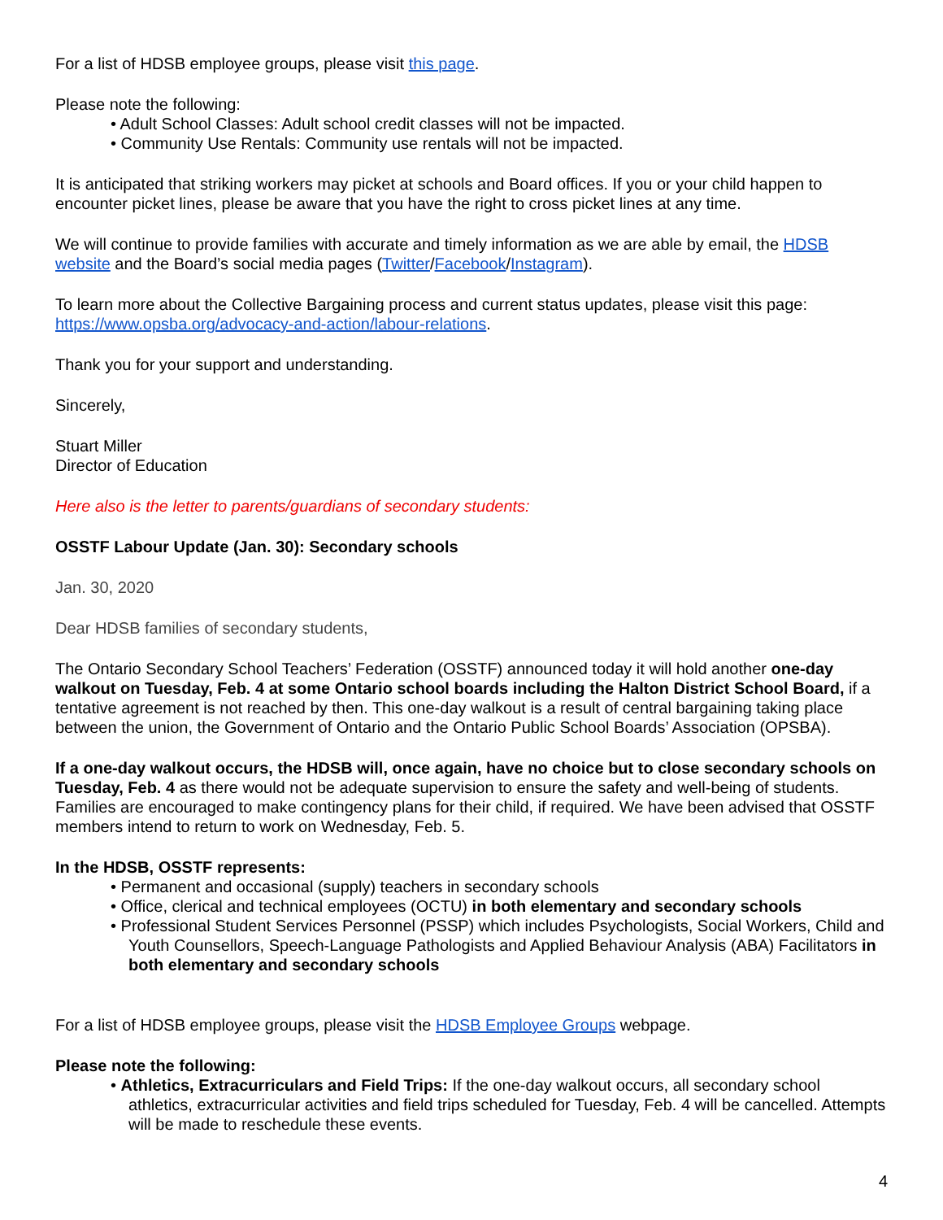For a list of HDSB employee groups, please visit this page.
Please note the following:
• Adult School Classes: Adult school credit classes will not be impacted.
• Community Use Rentals: Community use rentals will not be impacted.
It is anticipated that striking workers may picket at schools and Board offices. If you or your child happen to encounter picket lines, please be aware that you have the right to cross picket lines at any time.
We will continue to provide families with accurate and timely information as we are able by email, the HDSB website and the Board’s social media pages (Twitter/Facebook/Instagram).
To learn more about the Collective Bargaining process and current status updates, please visit this page: https://www.opsba.org/advocacy-and-action/labour-relations.
Thank you for your support and understanding.
Sincerely,
Stuart Miller
Director of Education
Here also is the letter to parents/guardians of secondary students:
OSSTF Labour Update (Jan. 30): Secondary schools
Jan. 30, 2020
Dear HDSB families of secondary students,
The Ontario Secondary School Teachers’ Federation (OSSTF) announced today it will hold another one-day walkout on Tuesday, Feb. 4 at some Ontario school boards including the Halton District School Board, if a tentative agreement is not reached by then. This one-day walkout is a result of central bargaining taking place between the union, the Government of Ontario and the Ontario Public School Boards’ Association (OPSBA).
If a one-day walkout occurs, the HDSB will, once again, have no choice but to close secondary schools on Tuesday, Feb. 4 as there would not be adequate supervision to ensure the safety and well-being of students. Families are encouraged to make contingency plans for their child, if required. We have been advised that OSSTF members intend to return to work on Wednesday, Feb. 5.
In the HDSB, OSSTF represents:
• Permanent and occasional (supply) teachers in secondary schools
• Office, clerical and technical employees (OCTU) in both elementary and secondary schools
• Professional Student Services Personnel (PSSP) which includes Psychologists, Social Workers, Child and Youth Counsellors, Speech-Language Pathologists and Applied Behaviour Analysis (ABA) Facilitators in both elementary and secondary schools
For a list of HDSB employee groups, please visit the HDSB Employee Groups webpage.
Please note the following:
• Athletics, Extracurriculars and Field Trips: If the one-day walkout occurs, all secondary school athletics, extracurricular activities and field trips scheduled for Tuesday, Feb. 4 will be cancelled. Attempts will be made to reschedule these events.
4